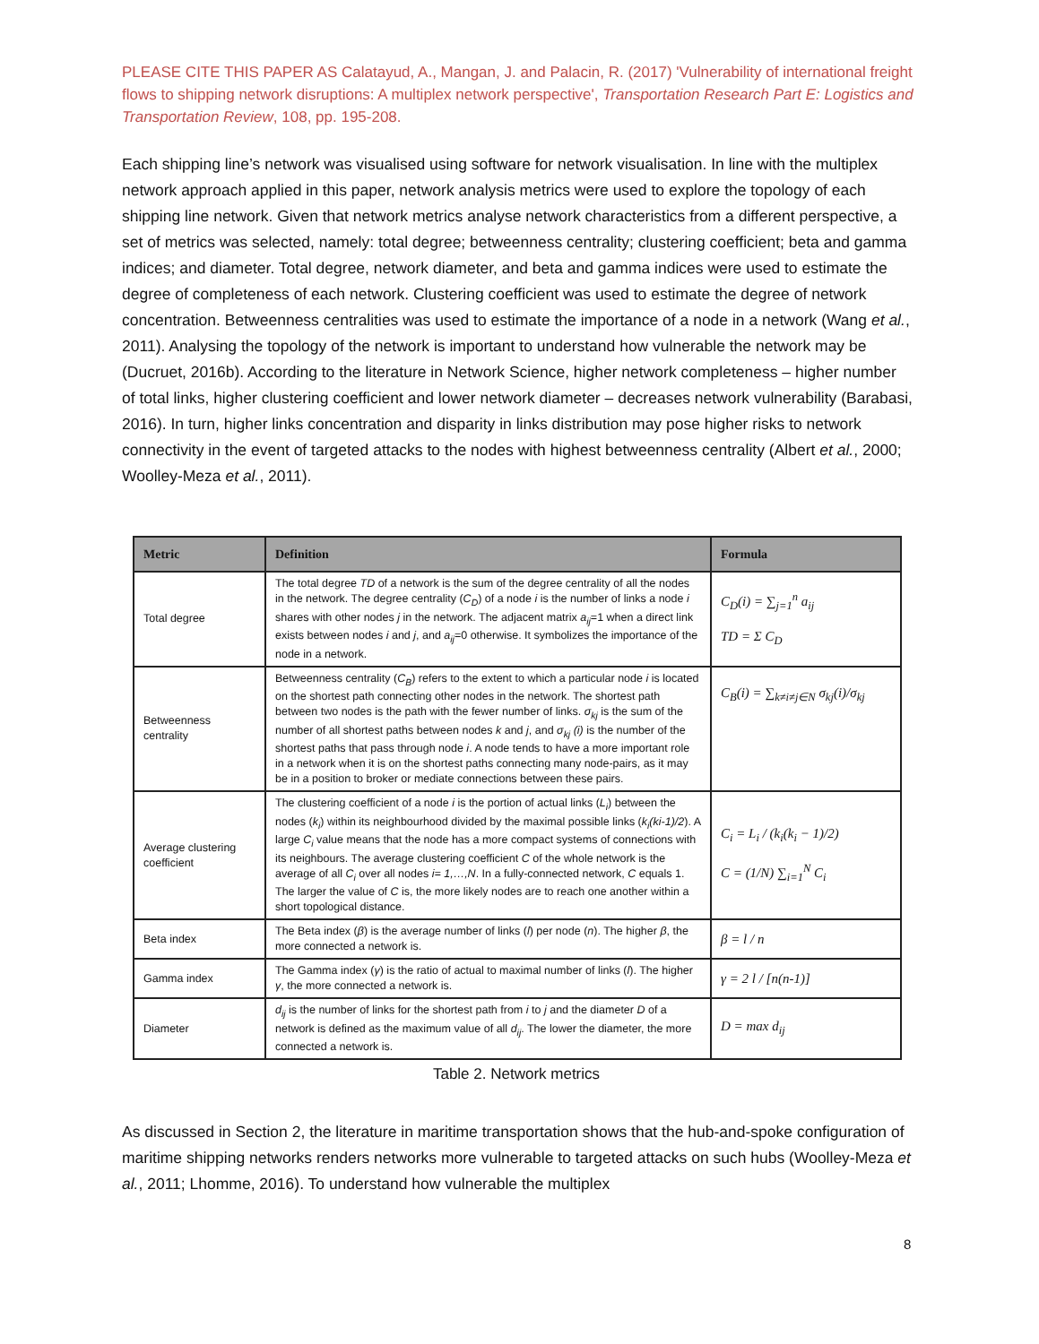PLEASE CITE THIS PAPER AS Calatayud, A., Mangan, J. and Palacin, R. (2017) 'Vulnerability of international freight flows to shipping network disruptions: A multiplex network perspective', Transportation Research Part E: Logistics and Transportation Review, 108, pp. 195-208.
Each shipping line’s network was visualised using software for network visualisation. In line with the multiplex network approach applied in this paper, network analysis metrics were used to explore the topology of each shipping line network. Given that network metrics analyse network characteristics from a different perspective, a set of metrics was selected, namely: total degree; betweenness centrality; clustering coefficient; beta and gamma indices; and diameter. Total degree, network diameter, and beta and gamma indices were used to estimate the degree of completeness of each network. Clustering coefficient was used to estimate the degree of network concentration. Betweenness centralities was used to estimate the importance of a node in a network (Wang et al., 2011). Analysing the topology of the network is important to understand how vulnerable the network may be (Ducruet, 2016b). According to the literature in Network Science, higher network completeness – higher number of total links, higher clustering coefficient and lower network diameter – decreases network vulnerability (Barabasi, 2016). In turn, higher links concentration and disparity in links distribution may pose higher risks to network connectivity in the event of targeted attacks to the nodes with highest betweenness centrality (Albert et al., 2000; Woolley-Meza et al., 2011).
| Metric | Definition | Formula |
| --- | --- | --- |
| Total degree | The total degree TD of a network is the sum of the degree centrality of all the nodes in the network. The degree centrality ( C<sub>D</sub> ) of a node i is the number of links a node i shares with other nodes j in the network. The adjacent matrix a<sub>ij</sub> =1 when a direct link exists between nodes i and j , and a<sub>ij</sub> =0 otherwise. It symbolizes the importance of the node in a network. | C<sub>D</sub>(i) = ∑<sub>j=1</sub><sup>n</sup> a<sub>ij</sub> TD = Σ C<sub>D</sub> |
| Betweenness centrality | Betweenness centrality ( C<sub>B</sub> ) refers to the extent to which a particular node i is located on the shortest path connecting other nodes in the network. The shortest path between two nodes is the path with the fewer number of links. σ<sub>kj</sub> is the sum of the number of all shortest paths between nodes k and j , and σ<sub>kj</sub> (i) is the number of the shortest paths that pass through node i . A node tends to have a more important role in a network when it is on the shortest paths connecting many node-pairs, as it may be in a position to broker or mediate connections between these pairs. | C<sub>B</sub>(i) = ∑<sub>k≠i≠j∈N</sub> σ<sub>kj</sub>(i)/σ<sub>kj</sub> |
| Average clustering coefficient | The clustering coefficient of a node i is the portion of actual links ( L<sub>i</sub> ) between the nodes ( k<sub>i</sub> ) within its neighbourhood divided by the maximal possible links ( k<sub>i</sub>(ki-1)/2 ). A large C<sub>i</sub> value means that the node has a more compact systems of connections with its neighbours. The average clustering coefficient C of the whole network is the average of all C<sub>i</sub> over all nodes i= 1,…,N . In a fully-connected network, C equals 1. The larger the value of C is, the more likely nodes are to reach one another within a short topological distance. | C<sub>i</sub> = L<sub>i</sub> / (k<sub>i</sub>(k<sub>i</sub> − 1)/2) C = (1/N) ∑<sub>i=1</sub><sup>N</sup> C<sub>i</sub> |
| Beta index | The Beta index ( β ) is the average number of links ( l ) per node ( n ). The higher β , the more connected a network is. | β = l / n |
| Gamma index | The Gamma index ( γ ) is the ratio of actual to maximal number of links ( l ). The higher γ , the more connected a network is. | γ = 2 l / [n(n-1)] |
| Diameter | d<sub>ij</sub> is the number of links for the shortest path from i to j and the diameter D of a network is defined as the maximum value of all d<sub>ij</sub> . The lower the diameter, the more connected a network is. | D = max d<sub>ij</sub> |
Table 2. Network metrics
As discussed in Section 2, the literature in maritime transportation shows that the hub-and-spoke configuration of maritime shipping networks renders networks more vulnerable to targeted attacks on such hubs (Woolley-Meza et al., 2011; Lhomme, 2016). To understand how vulnerable the multiplex
8